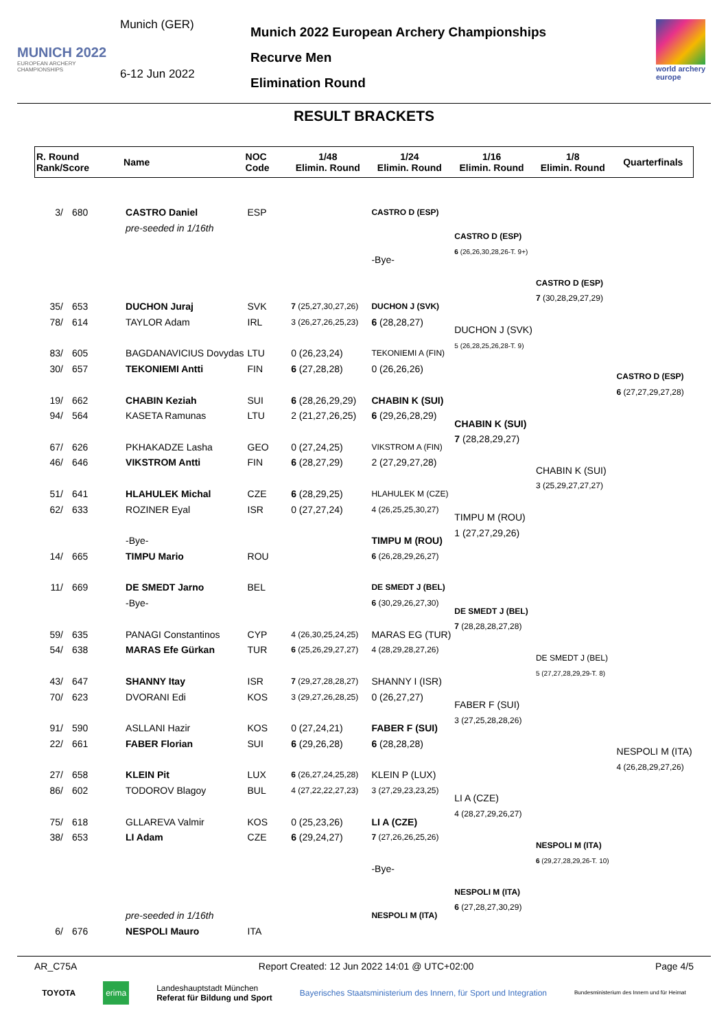MUNICH 2022
EUROPEAN ARCHERY CHAMPIONSHIPS
Munich (GER)
6-12 Jun 2022
Munich 2022 European Archery Championships
Recurve Men
Elimination Round
world archery europe
RESULT BRACKETS
| R. Round Rank/Score | | Name | NOC Code | 1/48 Elimin. Round | 1/24 Elimin. Round | 1/16 Elimin. Round | 1/8 Elimin. Round | Quarterfinals |
| --- | --- | --- | --- | --- | --- | --- | --- | --- |
| 3/ | 680 | CASTRO Daniel | ESP | | CASTRO D (ESP) | | | |
| | | pre-seeded in 1/16th | | | | | | |
| | | | | | | CASTRO D (ESP) | | |
| | | | | | | 6 (26,26,30,28,26-T. 9+) | | |
| | | | | | -Bye- | | | |
| | | | | | | | CASTRO D (ESP) | |
| | | | | | | | 7 (30,28,29,27,29) | |
| 35/ | 653 | DUCHON Juraj | SVK | 7 (25,27,30,27,26) | DUCHON J (SVK) | | | |
| 78/ | 614 | TAYLOR Adam | IRL | 3 (26,27,26,25,23) | 6 (28,28,27) | | | |
| | | | | | | DUCHON J (SVK) | | |
| | | | | | | 5 (26,28,25,26,28-T. 9) | | |
| 83/ | 605 | BAGDANAVICIUS Dovydas | LTU | 0 (26,23,24) | TEKONIEMI A (FIN) | | | |
| 30/ | 657 | TEKONIEMI Antti | FIN | 6 (27,28,28) | 0 (26,26,26) | | | |
| | | | | | | | | CASTRO D (ESP) |
| | | | | | | | | 6 (27,27,29,27,28) |
| 19/ | 662 | CHABIN Keziah | SUI | 6 (28,26,29,29) | CHABIN K (SUI) | | | |
| 94/ | 564 | KASETA Ramunas | LTU | 2 (21,27,26,25) | 6 (29,26,28,29) | | | |
| | | | | | | CHABIN K (SUI) | | |
| | | | | | | 7 (28,28,29,27) | | |
| 67/ | 626 | PKHAKADZE Lasha | GEO | 0 (27,24,25) | VIKSTROM A (FIN) | | | |
| 46/ | 646 | VIKSTROM Antti | FIN | 6 (28,27,29) | 2 (27,29,27,28) | | | |
| | | | | | | | CHABIN K (SUI) | |
| | | | | | | | 3 (25,29,27,27,27) | |
| 51/ | 641 | HLAHULEK Michal | CZE | 6 (28,29,25) | HLAHULEK M (CZE) | | | |
| 62/ | 633 | ROZINER Eyal | ISR | 0 (27,27,24) | 4 (26,25,25,30,27) | | | |
| | | | | | | TIMPU M (ROU) | | |
| | | | | | | 1 (27,27,29,26) | | |
| | | -Bye- | | | TIMPU M (ROU) | | | |
| 14/ | 665 | TIMPU Mario | ROU | | 6 (26,28,29,26,27) | | | |
| 11/ | 669 | DE SMEDT Jarno | BEL | | DE SMEDT J (BEL) | | | |
| | | -Bye- | | | 6 (30,29,26,27,30) | | | |
| | | | | | | DE SMEDT J (BEL) | | |
| | | | | | | 7 (28,28,28,27,28) | | |
| 59/ | 635 | PANAGI Constantinos | CYP | 4 (26,30,25,24,25) | MARAS EG (TUR) | | | |
| 54/ | 638 | MARAS Efe Gürkan | TUR | 6 (25,26,29,27,27) | 4 (28,29,28,27,26) | | | |
| | | | | | | | DE SMEDT J (BEL) | |
| | | | | | | | 5 (27,27,28,29,29-T. 8) | |
| 43/ | 647 | SHANNY Itay | ISR | 7 (29,27,28,28,27) | SHANNY I (ISR) | | | |
| 70/ | 623 | DVORANI Edi | KOS | 3 (29,27,26,28,25) | 0 (26,27,27) | | | |
| | | | | | | FABER F (SUI) | | |
| | | | | | | 3 (27,25,28,28,26) | | |
| 91/ | 590 | ASLLANI Hazir | KOS | 0 (27,24,21) | FABER F (SUI) | | | |
| 22/ | 661 | FABER Florian | SUI | 6 (29,26,28) | 6 (28,28,28) | | | |
| | | | | | | | | NESPOLI M (ITA) |
| | | | | | | | | 4 (26,28,29,27,26) |
| 27/ | 658 | KLEIN Pit | LUX | 6 (26,27,24,25,28) | KLEIN P (LUX) | | | |
| 86/ | 602 | TODOROV Blagoy | BUL | 4 (27,22,22,27,23) | 3 (27,29,23,23,25) | | | |
| | | | | | | LI A (CZE) | | |
| | | | | | | 4 (28,27,29,26,27) | | |
| 75/ | 618 | GLLAREVA Valmir | KOS | 0 (25,23,26) | LI A (CZE) | | | |
| 38/ | 653 | LI Adam | CZE | 6 (29,24,27) | 7 (27,26,26,25,26) | | | |
| | | | | | | | NESPOLI M (ITA) | |
| | | | | | | | 6 (29,27,28,29,26-T. 10) | |
| | | | | | -Bye- | | | |
| | | | | | | NESPOLI M (ITA) | | |
| | | | | | | 6 (27,28,27,30,29) | | |
| | | pre-seeded in 1/16th | | | NESPOLI M (ITA) | | | |
| 6/ | 676 | NESPOLI Mauro | ITA | | | | | |
AR_C75A Report Created: 12 Jun 2022 14:01 @ UTC+02:00 Page 4/5
TOYOTA erima Landeshauptstadt München
Referat für Bildung und Sport Bayerisches Staatsministerium des Innern, für Sport und Integration Bundesministerium des Innern und für Heimat